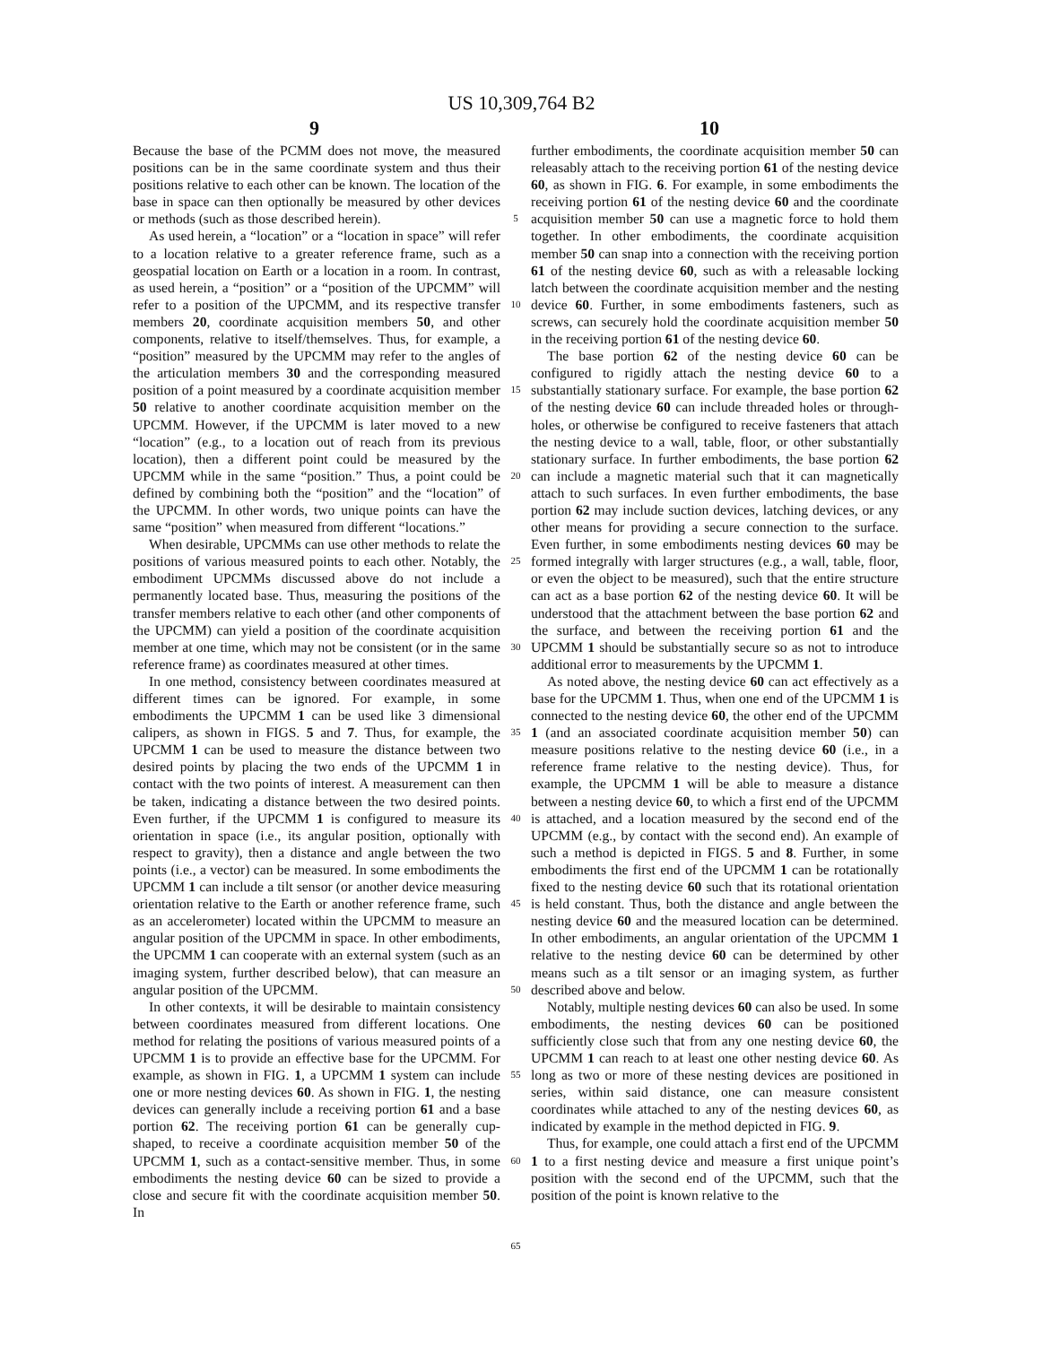US 10,309,764 B2
9 10
Because the base of the PCMM does not move, the measured positions can be in the same coordinate system and thus their positions relative to each other can be known. The location of the base in space can then optionally be measured by other devices or methods (such as those described herein).
As used herein, a “location” or a “location in space” will refer to a location relative to a greater reference frame, such as a geospatial location on Earth or a location in a room. In contrast, as used herein, a “position” or a “position of the UPCMM” will refer to a position of the UPCMM, and its respective transfer members 20, coordinate acquisition members 50, and other components, relative to itself/themselves. Thus, for example, a “position” measured by the UPCMM may refer to the angles of the articulation members 30 and the corresponding measured position of a point measured by a coordinate acquisition member 50 relative to another coordinate acquisition member on the UPCMM. However, if the UPCMM is later moved to a new “location” (e.g., to a location out of reach from its previous location), then a different point could be measured by the UPCMM while in the same “position.” Thus, a point could be defined by combining both the “position” and the “location” of the UPCMM. In other words, two unique points can have the same “position” when measured from different “locations.”
When desirable, UPCMMs can use other methods to relate the positions of various measured points to each other. Notably, the embodiment UPCMMs discussed above do not include a permanently located base. Thus, measuring the positions of the transfer members relative to each other (and other components of the UPCMM) can yield a position of the coordinate acquisition member at one time, which may not be consistent (or in the same reference frame) as coordinates measured at other times.
In one method, consistency between coordinates measured at different times can be ignored. For example, in some embodiments the UPCMM 1 can be used like 3 dimensional calipers, as shown in FIGS. 5 and 7. Thus, for example, the UPCMM 1 can be used to measure the distance between two desired points by placing the two ends of the UPCMM 1 in contact with the two points of interest. A measurement can then be taken, indicating a distance between the two desired points. Even further, if the UPCMM 1 is configured to measure its orientation in space (i.e., its angular position, optionally with respect to gravity), then a distance and angle between the two points (i.e., a vector) can be measured. In some embodiments the UPCMM 1 can include a tilt sensor (or another device measuring orientation relative to the Earth or another reference frame, such as an accelerometer) located within the UPCMM to measure an angular position of the UPCMM in space. In other embodiments, the UPCMM 1 can cooperate with an external system (such as an imaging system, further described below), that can measure an angular position of the UPCMM.
In other contexts, it will be desirable to maintain consistency between coordinates measured from different locations. One method for relating the positions of various measured points of a UPCMM 1 is to provide an effective base for the UPCMM. For example, as shown in FIG. 1, a UPCMM 1 system can include one or more nesting devices 60. As shown in FIG. 1, the nesting devices can generally include a receiving portion 61 and a base portion 62. The receiving portion 61 can be generally cup-shaped, to receive a coordinate acquisition member 50 of the UPCMM 1, such as a contact-sensitive member. Thus, in some embodiments the nesting device 60 can be sized to provide a close and secure fit with the coordinate acquisition member 50. In
5
10
15
20
25
30
35
40
45
50
55
60
65
further embodiments, the coordinate acquisition member 50 can releasably attach to the receiving portion 61 of the nesting device 60, as shown in FIG. 6. For example, in some embodiments the receiving portion 61 of the nesting device 60 and the coordinate acquisition member 50 can use a magnetic force to hold them together. In other embodiments, the coordinate acquisition member 50 can snap into a connection with the receiving portion 61 of the nesting device 60, such as with a releasable locking latch between the coordinate acquisition member and the nesting device 60. Further, in some embodiments fasteners, such as screws, can securely hold the coordinate acquisition member 50 in the receiving portion 61 of the nesting device 60.
The base portion 62 of the nesting device 60 can be configured to rigidly attach the nesting device 60 to a substantially stationary surface. For example, the base portion 62 of the nesting device 60 can include threaded holes or through-holes, or otherwise be configured to receive fasteners that attach the nesting device to a wall, table, floor, or other substantially stationary surface. In further embodiments, the base portion 62 can include a magnetic material such that it can magnetically attach to such surfaces. In even further embodiments, the base portion 62 may include suction devices, latching devices, or any other means for providing a secure connection to the surface. Even further, in some embodiments nesting devices 60 may be formed integrally with larger structures (e.g., a wall, table, floor, or even the object to be measured), such that the entire structure can act as a base portion 62 of the nesting device 60. It will be understood that the attachment between the base portion 62 and the surface, and between the receiving portion 61 and the UPCMM 1 should be substantially secure so as not to introduce additional error to measurements by the UPCMM 1.
As noted above, the nesting device 60 can act effectively as a base for the UPCMM 1. Thus, when one end of the UPCMM 1 is connected to the nesting device 60, the other end of the UPCMM 1 (and an associated coordinate acquisition member 50) can measure positions relative to the nesting device 60 (i.e., in a reference frame relative to the nesting device). Thus, for example, the UPCMM 1 will be able to measure a distance between a nesting device 60, to which a first end of the UPCMM is attached, and a location measured by the second end of the UPCMM (e.g., by contact with the second end). An example of such a method is depicted in FIGS. 5 and 8. Further, in some embodiments the first end of the UPCMM 1 can be rotationally fixed to the nesting device 60 such that its rotational orientation is held constant. Thus, both the distance and angle between the nesting device 60 and the measured location can be determined. In other embodiments, an angular orientation of the UPCMM 1 relative to the nesting device 60 can be determined by other means such as a tilt sensor or an imaging system, as further described above and below.
Notably, multiple nesting devices 60 can also be used. In some embodiments, the nesting devices 60 can be positioned sufficiently close such that from any one nesting device 60, the UPCMM 1 can reach to at least one other nesting device 60. As long as two or more of these nesting devices are positioned in series, within said distance, one can measure consistent coordinates while attached to any of the nesting devices 60, as indicated by example in the method depicted in FIG. 9.
Thus, for example, one could attach a first end of the UPCMM 1 to a first nesting device and measure a first unique point’s position with the second end of the UPCMM, such that the position of the point is known relative to the